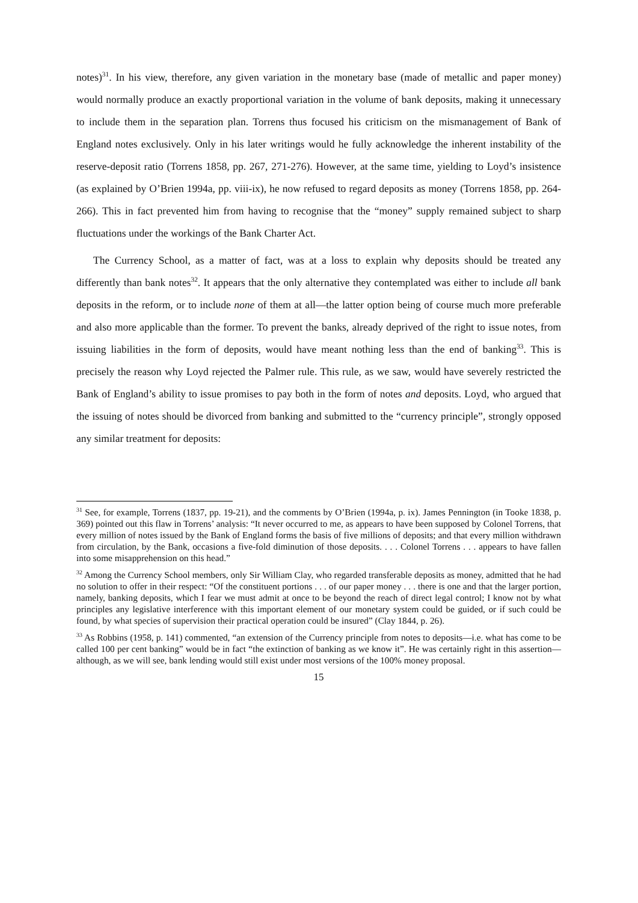notes)<sup>31</sup>. In his view, therefore, any given variation in the monetary base (made of metallic and paper money) would normally produce an exactly proportional variation in the volume of bank deposits, making it unnecessary to include them in the separation plan. Torrens thus focused his criticism on the mismanagement of Bank of England notes exclusively. Only in his later writings would he fully acknowledge the inherent instability of the reserve-deposit ratio (Torrens 1858, pp. 267, 271-276). However, at the same time, yielding to Loyd’s insistence (as explained by O’Brien 1994a, pp. viii-ix), he now refused to regard deposits as money (Torrens 1858, pp. 264-266). This in fact prevented him from having to recognise that the “money” supply remained subject to sharp fluctuations under the workings of the Bank Charter Act.
The Currency School, as a matter of fact, was at a loss to explain why deposits should be treated any differently than bank notes<sup>32</sup>. It appears that the only alternative they contemplated was either to include all bank deposits in the reform, or to include none of them at all—the latter option being of course much more preferable and also more applicable than the former. To prevent the banks, already deprived of the right to issue notes, from issuing liabilities in the form of deposits, would have meant nothing less than the end of banking<sup>33</sup>. This is precisely the reason why Loyd rejected the Palmer rule. This rule, as we saw, would have severely restricted the Bank of England’s ability to issue promises to pay both in the form of notes and deposits. Loyd, who argued that the issuing of notes should be divorced from banking and submitted to the “currency principle”, strongly opposed any similar treatment for deposits:
<sup>31</sup> See, for example, Torrens (1837, pp. 19-21), and the comments by O’Brien (1994a, p. ix). James Pennington (in Tooke 1838, p. 369) pointed out this flaw in Torrens’ analysis: “It never occurred to me, as appears to have been supposed by Colonel Torrens, that every million of notes issued by the Bank of England forms the basis of five millions of deposits; and that every million withdrawn from circulation, by the Bank, occasions a five-fold diminution of those deposits. . . . Colonel Torrens . . . appears to have fallen into some misapprehension on this head.”
<sup>32</sup> Among the Currency School members, only Sir William Clay, who regarded transferable deposits as money, admitted that he had no solution to offer in their respect: “Of the constituent portions . . . of our paper money . . . there is one and that the larger portion, namely, banking deposits, which I fear we must admit at once to be beyond the reach of direct legal control; I know not by what principles any legislative interference with this important element of our monetary system could be guided, or if such could be found, by what species of supervision their practical operation could be insured” (Clay 1844, p. 26).
<sup>33</sup> As Robbins (1958, p. 141) commented, “an extension of the Currency principle from notes to deposits—i.e. what has come to be called 100 per cent banking” would be in fact “the extinction of banking as we know it”. He was certainly right in this assertion—although, as we will see, bank lending would still exist under most versions of the 100% money proposal.
15